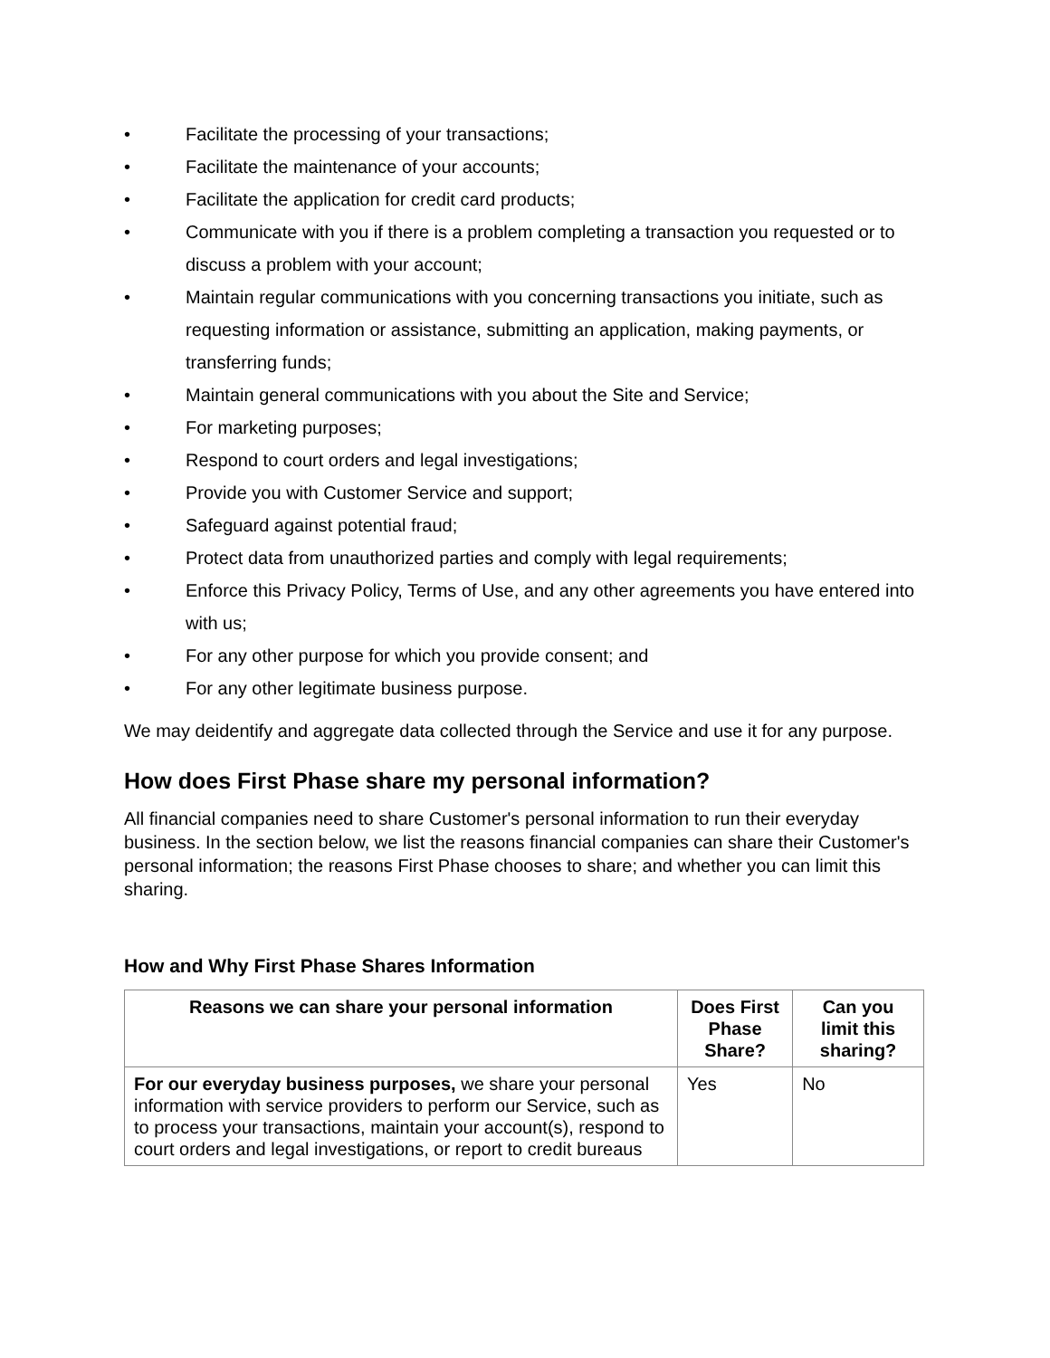• Facilitate the processing of your transactions;
• Facilitate the maintenance of your accounts;
• Facilitate the application for credit card products;
• Communicate with you if there is a problem completing a transaction you requested or to discuss a problem with your account;
• Maintain regular communications with you concerning transactions you initiate, such as requesting information or assistance, submitting an application, making payments, or transferring funds;
• Maintain general communications with you about the Site and Service;
• For marketing purposes;
• Respond to court orders and legal investigations;
• Provide you with Customer Service and support;
• Safeguard against potential fraud;
• Protect data from unauthorized parties and comply with legal requirements;
• Enforce this Privacy Policy, Terms of Use, and any other agreements you have entered into with us;
• For any other purpose for which you provide consent; and
• For any other legitimate business purpose.
We may deidentify and aggregate data collected through the Service and use it for any purpose.
How does First Phase share my personal information?
All financial companies need to share Customer's personal information to run their everyday business. In the section below, we list the reasons financial companies can share their Customer's personal information; the reasons First Phase chooses to share; and whether you can limit this sharing.
How and Why First Phase Shares Information
| Reasons we can share your personal information | Does First Phase Share? | Can you limit this sharing? |
| --- | --- | --- |
| For our everyday business purposes, we share your personal information with service providers to perform our Service, such as to process your transactions, maintain your account(s), respond to court orders and legal investigations, or report to credit bureaus | Yes | No |